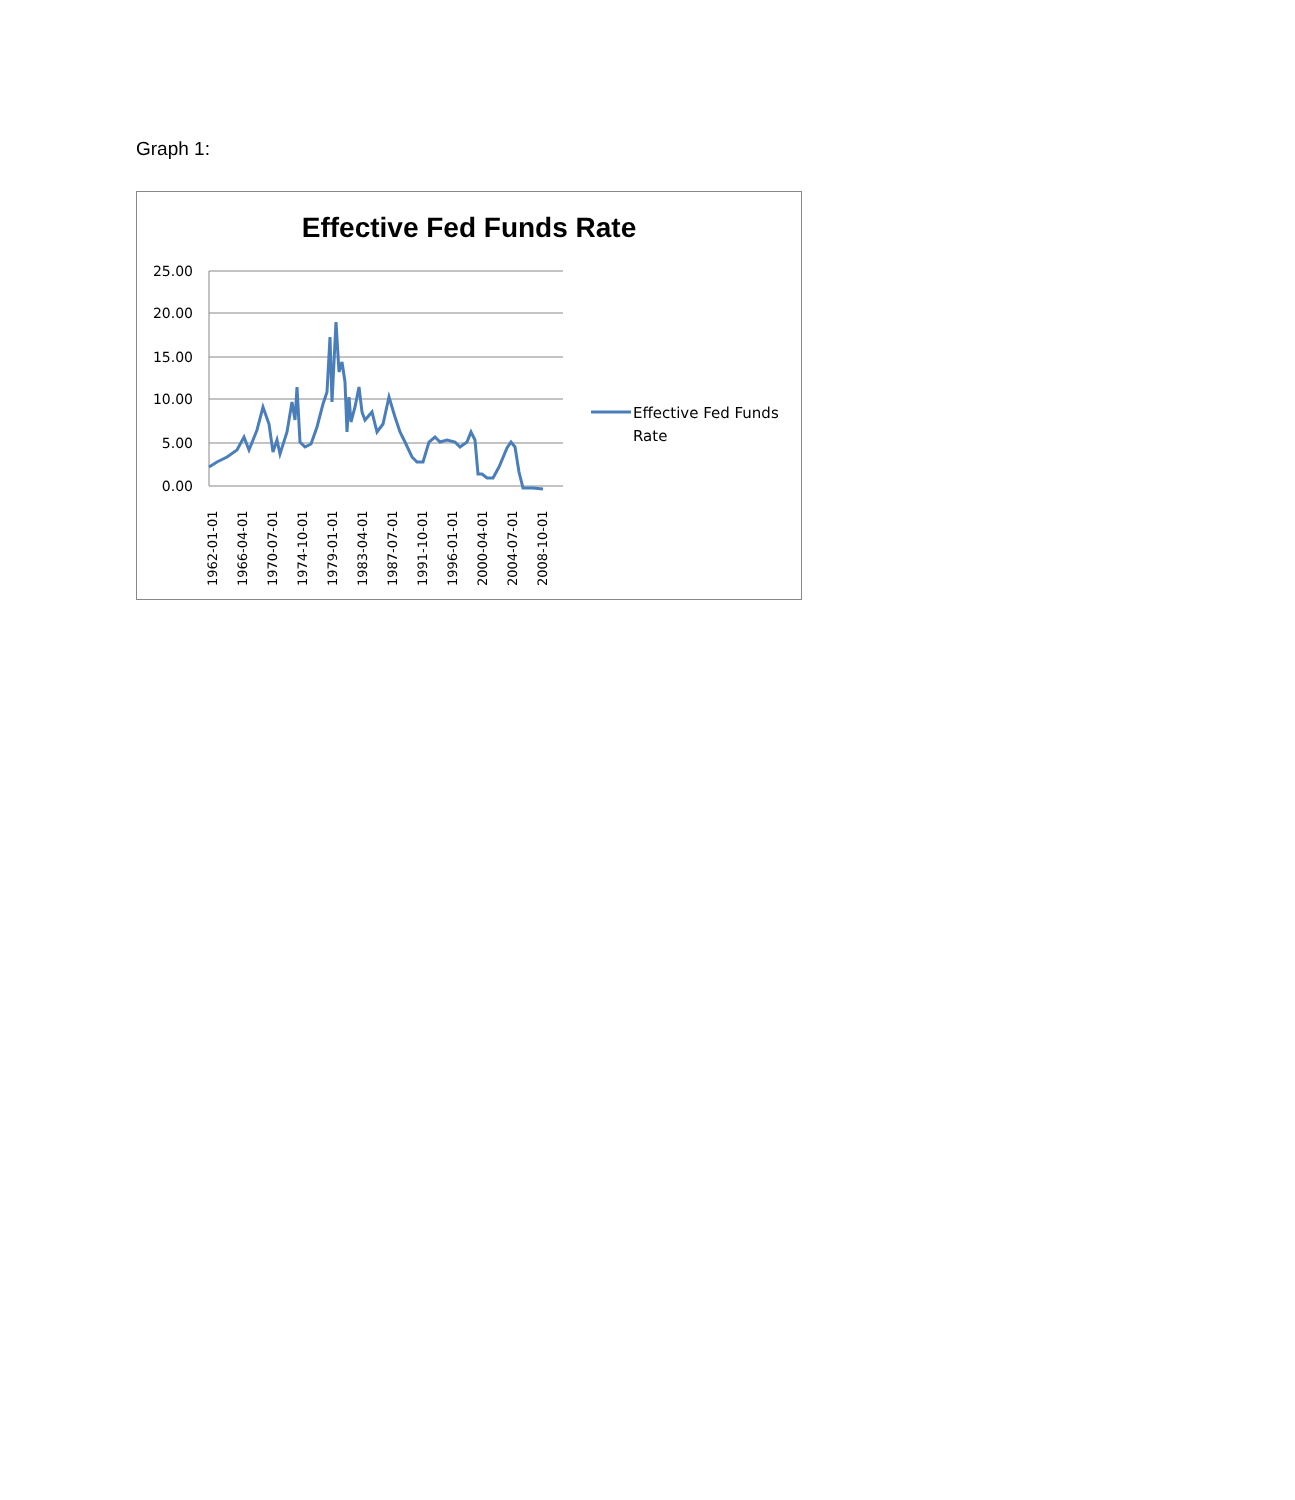Graph 1:
Effective Fed Funds Rate
25.00
20.00
15.00
10.00
5.00
0.00
1962-01-01
1966-04-01
1970-07-01
1974-10-01
1979-01-01
1983-04-01
1987-07-01
1991-10-01
1996-01-01
2000-04-01
2004-07-01
2008-10-01
Effective Fed Funds
Rate